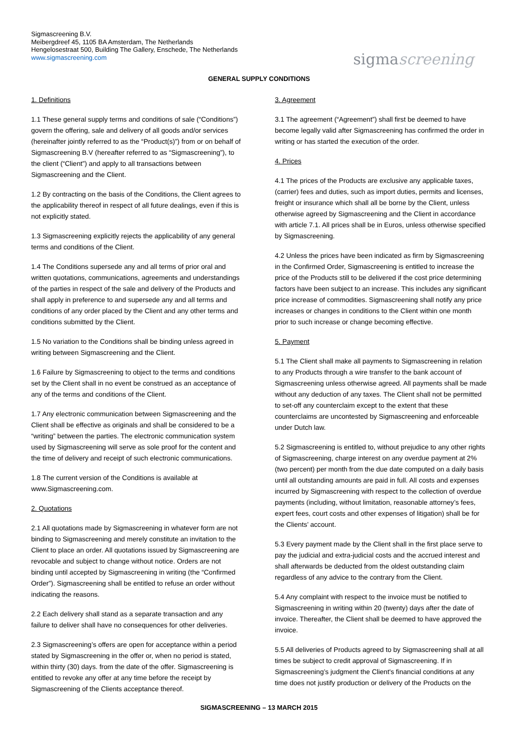Sigmascreening B.V.
Meibergdreef 45, 1105 BA Amsterdam, The Netherlands
Hengelosestraat 500, Building The Gallery, Enschede, The Netherlands
www.sigmascreening.com
sigmascreening
GENERAL SUPPLY CONDITIONS
1. Definitions
1.1 These general supply terms and conditions of sale (“Conditions”) govern the offering, sale and delivery of all goods and/or services (hereinafter jointly referred to as the “Product(s)”) from or on behalf of Sigmascreening B.V (hereafter referred to as “Sigmascreening”), to the client (“Client”) and apply to all transactions between Sigmascreening and the Client.
1.2 By contracting on the basis of the Conditions, the Client agrees to the applicability thereof in respect of all future dealings, even if this is not explicitly stated.
1.3 Sigmascreening explicitly rejects the applicability of any general terms and conditions of the Client.
1.4 The Conditions supersede any and all terms of prior oral and written quotations, communications, agreements and understandings of the parties in respect of the sale and delivery of the Products and shall apply in preference to and supersede any and all terms and conditions of any order placed by the Client and any other terms and conditions submitted by the Client.
1.5 No variation to the Conditions shall be binding unless agreed in writing between Sigmascreening and the Client.
1.6 Failure by Sigmascreening to object to the terms and conditions set by the Client shall in no event be construed as an acceptance of any of the terms and conditions of the Client.
1.7 Any electronic communication between Sigmascreening and the Client shall be effective as originals and shall be considered to be a “writing” between the parties. The electronic communication system used by Sigmascreening will serve as sole proof for the content and the time of delivery and receipt of such electronic communications.
1.8 The current version of the Conditions is available at www.Sigmascreening.com.
2. Quotations
2.1 All quotations made by Sigmascreening in whatever form are not binding to Sigmascreening and merely constitute an invitation to the Client to place an order. All quotations issued by Sigmascreening are revocable and subject to change without notice. Orders are not binding until accepted by Sigmascreening in writing (the “Confirmed Order”). Sigmascreening shall be entitled to refuse an order without indicating the reasons.
2.2 Each delivery shall stand as a separate transaction and any failure to deliver shall have no consequences for other deliveries.
2.3 Sigmascreening’s offers are open for acceptance within a period stated by Sigmascreening in the offer or, when no period is stated, within thirty (30) days. from the date of the offer. Sigmascreening is entitled to revoke any offer at any time before the receipt by Sigmascreening of the Clients acceptance thereof.
3. Agreement
3.1 The agreement (“Agreement”) shall first be deemed to have become legally valid after Sigmascreening has confirmed the order in writing or has started the execution of the order.
4. Prices
4.1 The prices of the Products are exclusive any applicable taxes, (carrier) fees and duties, such as import duties, permits and licenses, freight or insurance which shall all be borne by the Client, unless otherwise agreed by Sigmascreening and the Client in accordance with article 7.1. All prices shall be in Euros, unless otherwise specified by Sigmascreening.
4.2 Unless the prices have been indicated as firm by Sigmascreening in the Confirmed Order, Sigmascreening is entitled to increase the price of the Products still to be delivered if the cost price determining factors have been subject to an increase. This includes any significant price increase of commodities. Sigmascreening shall notify any price increases or changes in conditions to the Client within one month prior to such increase or change becoming effective.
5. Payment
5.1 The Client shall make all payments to Sigmascreening in relation to any Products through a wire transfer to the bank account of Sigmascreening unless otherwise agreed. All payments shall be made without any deduction of any taxes. The Client shall not be permitted to set-off any counterclaim except to the extent that these counterclaims are uncontested by Sigmascreening and enforceable under Dutch law.
5.2 Sigmascreening is entitled to, without prejudice to any other rights of Sigmascreening, charge interest on any overdue payment at 2% (two percent) per month from the due date computed on a daily basis until all outstanding amounts are paid in full. All costs and expenses incurred by Sigmascreening with respect to the collection of overdue payments (including, without limitation, reasonable attorney’s fees, expert fees, court costs and other expenses of litigation) shall be for the Clients’ account.
5.3 Every payment made by the Client shall in the first place serve to pay the judicial and extra-judicial costs and the accrued interest and shall afterwards be deducted from the oldest outstanding claim regardless of any advice to the contrary from the Client.
5.4 Any complaint with respect to the invoice must be notified to Sigmascreening in writing within 20 (twenty) days after the date of invoice. Thereafter, the Client shall be deemed to have approved the invoice.
5.5 All deliveries of Products agreed to by Sigmascreening shall at all times be subject to credit approval of Sigmascreening. If in Sigmascreening’s judgment the Client's financial conditions at any time does not justify production or delivery of the Products on the
SIGMASCREENING – 13 MARCH 2015